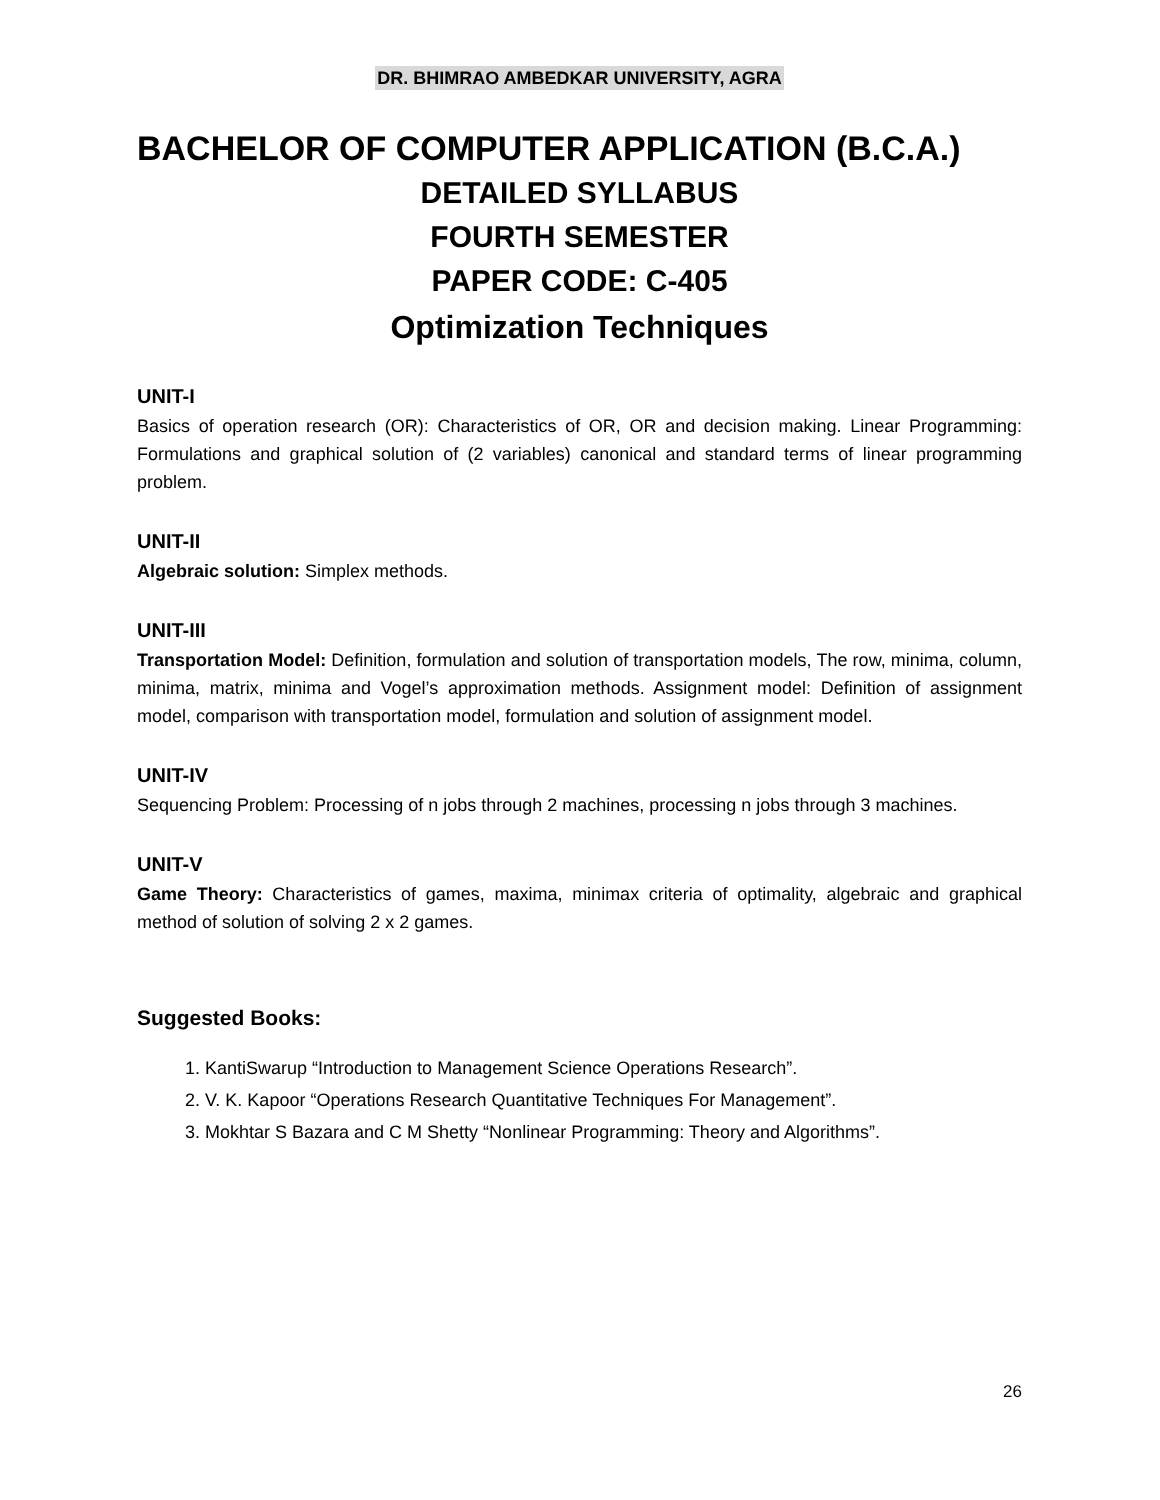DR. BHIMRAO AMBEDKAR UNIVERSITY, AGRA
BACHELOR OF COMPUTER APPLICATION (B.C.A.)
DETAILED SYLLABUS
FOURTH SEMESTER
PAPER CODE: C-405
Optimization Techniques
UNIT-I
Basics of operation research (OR): Characteristics of OR, OR and decision making. Linear Programming: Formulations and graphical solution of (2 variables) canonical and standard terms of linear programming problem.
UNIT-II
Algebraic solution: Simplex methods.
UNIT-III
Transportation Model: Definition, formulation and solution of transportation models, The row, minima, column, minima, matrix, minima and Vogel’s approximation methods. Assignment model: Definition of assignment model, comparison with transportation model, formulation and solution of assignment model.
UNIT-IV
Sequencing Problem: Processing of n jobs through 2 machines, processing n jobs through 3 machines.
UNIT-V
Game Theory: Characteristics of games, maxima, minimax criteria of optimality, algebraic and graphical method of solution of solving 2 x 2 games.
Suggested Books:
1. KantiSwarup “Introduction to Management Science Operations Research”.
2. V. K. Kapoor “Operations Research Quantitative Techniques For Management”.
3. Mokhtar S Bazara and C M Shetty “Nonlinear Programming: Theory and Algorithms”.
26